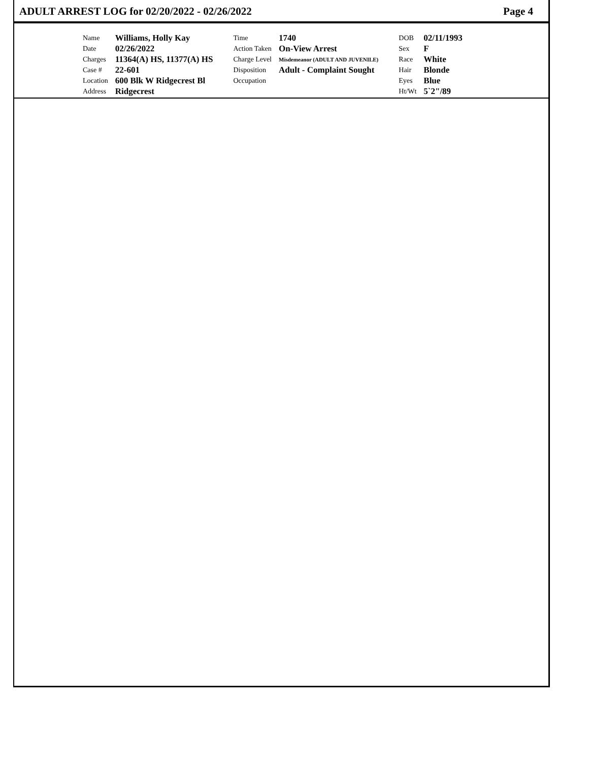ADULT ARREST LOG for 02/20/2022 - 02/26/2022 Page 4
| Name | Williams, Holly Kay | Time | 1740 | DOB | 02/11/1993 |
| Date | 02/26/2022 | Action Taken | On-View Arrest | Sex | F |
| Charges | 11364(A) HS, 11377(A) HS | Charge Level | Misdemeanor (ADULT AND JUVENILE) | Race | White |
| Case # | 22-601 | Disposition | Adult - Complaint Sought | Hair | Blonde |
| Location | 600 Blk W Ridgecrest Bl | Occupation | | Eyes | Blue |
| Address | Ridgecrest | | | Ht/Wt | 5`2"/89 |